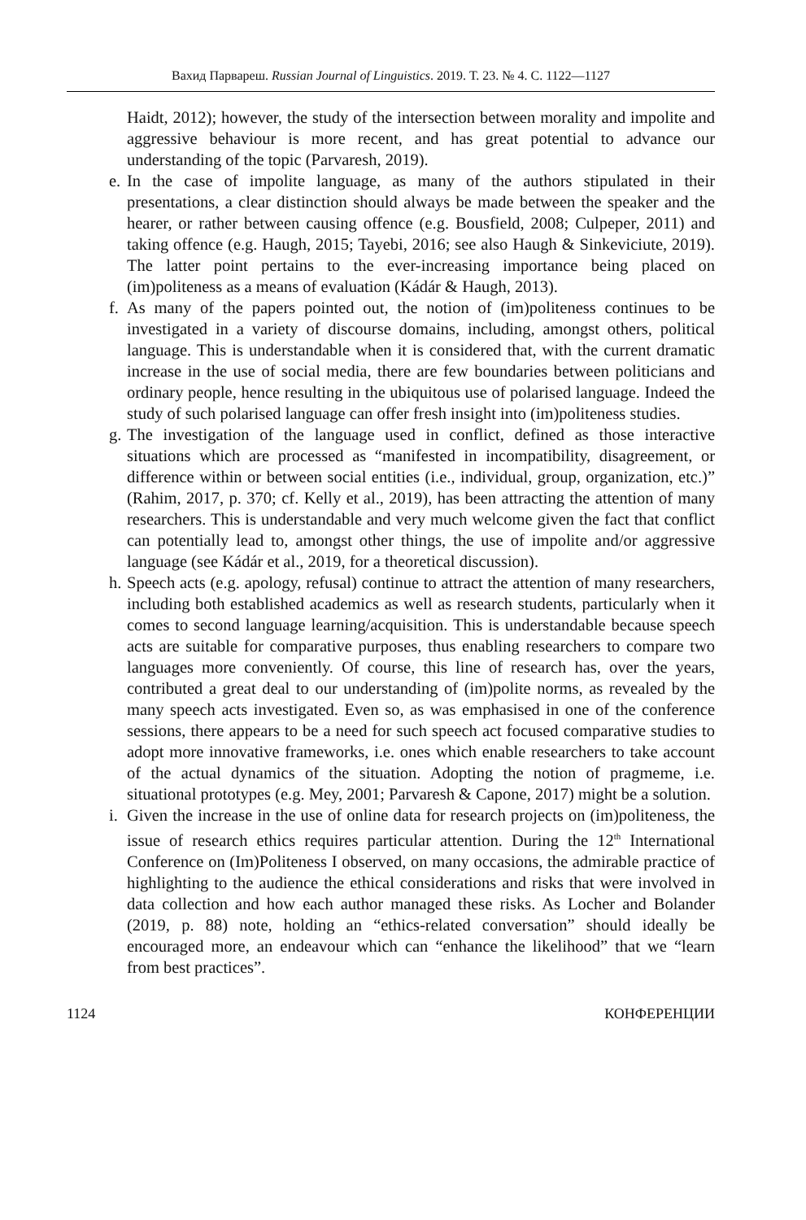Вахид Парвареш. Russian Journal of Linguistics. 2019. Т. 23. № 4. С. 1122—1127
Haidt, 2012); however, the study of the intersection between morality and impolite and aggressive behaviour is more recent, and has great potential to advance our understanding of the topic (Parvaresh, 2019).
e.
In the case of impolite language, as many of the authors stipulated in their presentations, a clear distinction should always be made between the speaker and the hearer, or rather between causing offence (e.g. Bousfield, 2008; Culpeper, 2011) and taking offence (e.g. Haugh, 2015; Tayebi, 2016; see also Haugh & Sinkeviciute, 2019). The latter point pertains to the ever-increasing importance being placed on (im)politeness as a means of evaluation (Kádár & Haugh, 2013).
f.
As many of the papers pointed out, the notion of (im)politeness continues to be investigated in a variety of discourse domains, including, amongst others, political language. This is understandable when it is considered that, with the current dramatic increase in the use of social media, there are few boundaries between politicians and ordinary people, hence resulting in the ubiquitous use of polarised language. Indeed the study of such polarised language can offer fresh insight into (im)politeness studies.
g.
The investigation of the language used in conflict, defined as those interactive situations which are processed as “manifested in incompatibility, disagreement, or difference within or between social entities (i.e., individual, group, organization, etc.)” (Rahim, 2017, p. 370; cf. Kelly et al., 2019), has been attracting the attention of many researchers. This is understandable and very much welcome given the fact that conflict can potentially lead to, amongst other things, the use of impolite and/or aggressive language (see Kádár et al., 2019, for a theoretical discussion).
h.
Speech acts (e.g. apology, refusal) continue to attract the attention of many researchers, including both established academics as well as research students, particularly when it comes to second language learning/acquisition. This is understandable because speech acts are suitable for comparative purposes, thus enabling researchers to compare two languages more conveniently. Of course, this line of research has, over the years, contributed a great deal to our understanding of (im)polite norms, as revealed by the many speech acts investigated. Even so, as was emphasised in one of the conference sessions, there appears to be a need for such speech act focused comparative studies to adopt more innovative frameworks, i.e. ones which enable researchers to take account of the actual dynamics of the situation. Adopting the notion of pragmeme, i.e. situational prototypes (e.g. Mey, 2001; Parvaresh & Capone, 2017) might be a solution.
i.
Given the increase in the use of online data for research projects on (im)politeness, the issue of research ethics requires particular attention. During the 12<sup>th</sup> International Conference on (Im)Politeness I observed, on many occasions, the admirable practice of highlighting to the audience the ethical considerations and risks that were involved in data collection and how each author managed these risks. As Locher and Bolander (2019, p. 88) note, holding an “ethics-related conversation” should ideally be encouraged more, an endeavour which can “enhance the likelihood” that we “learn from best practices”.
1124 КОНФЕРЕНЦИИ